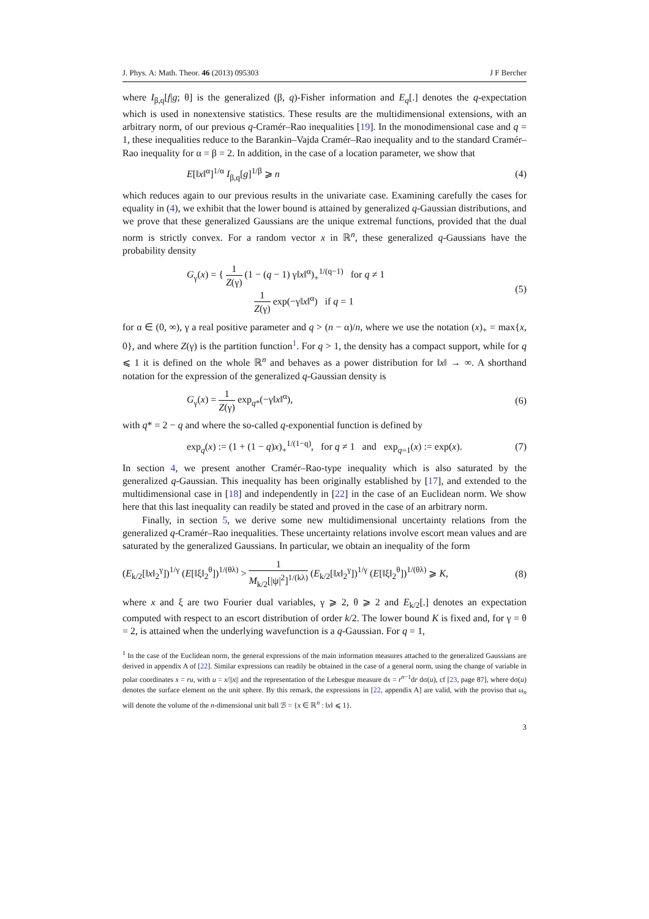J. Phys. A: Math. Theor. 46 (2013) 095303 J F Bercher
where I<sub>β,q</sub>[f|g; θ] is the generalized (β, q)-Fisher information and E<sub>q</sub>[.] denotes the q-expectation which is used in nonextensive statistics. These results are the multidimensional extensions, with an arbitrary norm, of our previous q-Cramér–Rao inequalities [19]. In the monodimensional case and q = 1, these inequalities reduce to the Barankin–Vajda Cramér–Rao inequality and to the standard Cramér–Rao inequality for α = β = 2. In addition, in the case of a location parameter, we show that
E[‖x‖<sup>α</sup>]<sup>1/α</sup> I<sub>β,q</sub>[g]<sup>1/β</sup> ⩾ n (4)
which reduces again to our previous results in the univariate case. Examining carefully the cases for equality in (4), we exhibit that the lower bound is attained by generalized q-Gaussian distributions, and we prove that these generalized Gaussians are the unique extremal functions, provided that the dual norm is strictly convex. For a random vector x in ℝ<sup>n</sup>, these generalized q-Gaussians have the probability density
G<sub>γ</sub>(x) = { 1 Z(γ) (1 − (q − 1) γ‖x‖<sup>α</sup>)<sub>+</sub><sup>1/(q−1)</sup> for q ≠ 1
1 Z(γ) exp(−γ‖x‖<sup>α</sup>) if q = 1 (5)
for α ∈ (0, ∞), γ a real positive parameter and q > (n − α)/n, where we use the notation (x)<sub>+</sub> = max{x, 0}, and where Z(γ) is the partition function<sup>1</sup>. For q > 1, the density has a compact support, while for q ⩽ 1 it is defined on the whole ℝ<sup>n</sup> and behaves as a power distribution for ‖x‖ → ∞. A shorthand notation for the expression of the generalized q-Gaussian density is
G<sub>γ</sub>(x) = 1 Z(γ) exp<sub>q*</sub>(−γ‖x‖<sup>α</sup>), (6)
with q* = 2 − q and where the so-called q-exponential function is defined by
exp<sub>q</sub>(x) := (1 + (1 − q)x)<sub>+</sub><sup>1/(1−q)</sup>, for q ≠ 1 and exp<sub>q=1</sub>(x) := exp(x). (7)
In section 4, we present another Cramér–Rao-type inequality which is also saturated by the generalized q-Gaussian. This inequality has been originally established by [17], and extended to the multidimensional case in [18] and independently in [22] in the case of an Euclidean norm. We show here that this last inequality can readily be stated and proved in the case of an arbitrary norm.
Finally, in section 5, we derive some new multidimensional uncertainty relations from the generalized q-Cramér–Rao inequalities. These uncertainty relations involve escort mean values and are saturated by the generalized Gaussians. In particular, we obtain an inequality of the form
(E<sub>k/2</sub>[‖x‖<sub>2</sub><sup>γ</sup>])<sup>1/γ</sup> (E[‖ξ‖<sub>2</sub><sup>θ</sup>])<sup>1/(θλ)</sup> > 1 M<sub>k/2</sub>[|ψ|<sup>2</sup>]<sup>1/(kλ)</sup> (E<sub>k/2</sub>[‖x‖<sub>2</sub><sup>γ</sup>])<sup>1/γ</sup> (E[‖ξ‖<sub>2</sub><sup>θ</sup>])<sup>1/(θλ)</sup> ⩾ K, (8)
where x and ξ are two Fourier dual variables, γ ⩾ 2, θ ⩾ 2 and E<sub>k/2</sub>[.] denotes an expectation computed with respect to an escort distribution of order k/2. The lower bound K is fixed and, for γ = θ = 2, is attained when the underlying wavefunction is a q-Gaussian. For q = 1,
<sup>1</sup> In the case of the Euclidean norm, the general expressions of the main information measures attached to the generalized Gaussians are derived in appendix A of [22]. Similar expressions can readily be obtained in the case of a general norm, using the change of variable in polar coordinates x = ru, with u = x/||x|| and the representation of the Lebesgue measure dx = r<sup>n−1</sup>dr dσ(u), cf [23, page 87], where dσ(u) denotes the surface element on the unit sphere. By this remark, the expressions in [22, appendix A] are valid, with the proviso that ω<sub>n</sub> will denote the volume of the n-dimensional unit ball ℬ = {x ∈ ℝ<sup>n</sup> : ‖x‖ ⩽ 1}.
3